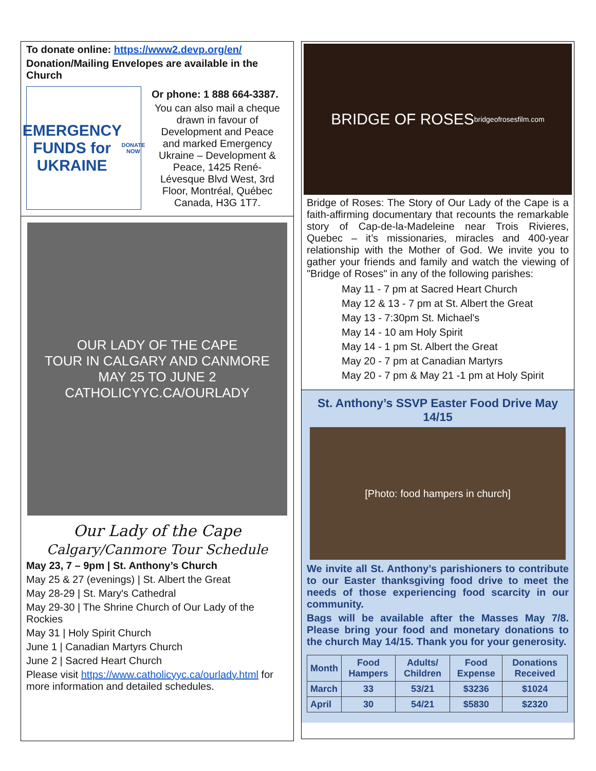To donate online: https://www2.devp.org/en/
Donation/Mailing Envelopes are available in the Church
EMERGENCY FUNDS for UKRAINE
DONATE NOW
Or phone: 1 888 664-3387.
You can also mail a cheque drawn in favour of Development and Peace and marked Emergency Ukraine – Development & Peace, 1425 René-Lévesque Blvd West, 3rd Floor, Montréal, Québec Canada, H3G 1T7.
OUR LADY OF THE CAPE
TOUR IN CALGARY AND CANMORE
MAY 25 TO JUNE 2
CATHOLICYYC.CA/OURLADY
Our Lady of the Cape
Calgary/Canmore Tour Schedule
May 23, 7 – 9pm | St. Anthony’s Church
May 25 & 27 (evenings) | St. Albert the Great
May 28-29 | St. Mary's Cathedral
May 29-30 | The Shrine Church of Our Lady of the Rockies
May 31 | Holy Spirit Church
June 1 | Canadian Martyrs Church
June 2 | Sacred Heart Church
Please visit https://www.catholicyyc.ca/ourlady.html for more information and detailed schedules.
BRIDGE OF ROSES
bridgeofrosesfilm.com
Bridge of Roses: The Story of Our Lady of the Cape is a faith-affirming documentary that recounts the remarkable story of Cap-de-la-Madeleine near Trois Rivieres, Quebec – it’s missionaries, miracles and 400-year relationship with the Mother of God. We invite you to gather your friends and family and watch the viewing of "Bridge of Roses" in any of the following parishes:
May 11 - 7 pm at Sacred Heart Church
May 12 & 13 - 7 pm at St. Albert the Great
May 13 - 7:30pm St. Michael's
May 14 - 10 am Holy Spirit
May 14 - 1 pm St. Albert the Great
May 20 - 7 pm at Canadian Martyrs
May 20 - 7 pm & May 21 -1 pm at Holy Spirit
St. Anthony’s SSVP Easter Food Drive May 14/15
[Photo: food hampers in church]
We invite all St. Anthony’s parishioners to contribute to our Easter thanksgiving food drive to meet the needs of those experiencing food scarcity in our community.
Bags will be available after the Masses May 7/8. Please bring your food and monetary donations to the church May 14/15. Thank you for your generosity.
| Month | Food Hampers | Adults/ Children | Food Expense | Donations Received |
| --- | --- | --- | --- | --- |
| March | 33 | 53/21 | $3236 | $1024 |
| April | 30 | 54/21 | $5830 | $2320 |